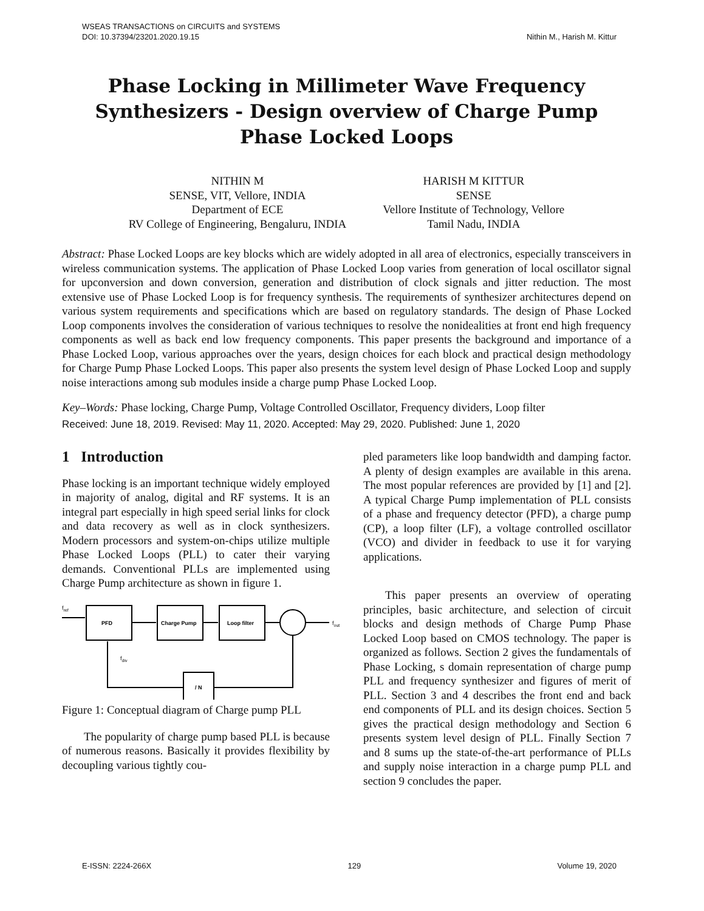Nithin M., Harish M. Kittur WSEAS TRANSACTIONS on CIRCUITS and SYSTEMS
DOI: 10.37394/23201.2020.19.15
Phase Locking in Millimeter Wave Frequency Synthesizers - Design overview of Charge Pump Phase Locked Loops
NITHIN M
SENSE, VIT, Vellore, INDIA
Department of ECE
RV College of Engineering, Bengaluru, INDIA
HARISH M KITTUR
SENSE
Vellore Institute of Technology, Vellore
Tamil Nadu, INDIA
Abstract: Phase Locked Loops are key blocks which are widely adopted in all area of electronics, especially transceivers in wireless communication systems. The application of Phase Locked Loop varies from generation of local oscillator signal for upconversion and down conversion, generation and distribution of clock signals and jitter reduction. The most extensive use of Phase Locked Loop is for frequency synthesis. The requirements of synthesizer architectures depend on various system requirements and specifications which are based on regulatory standards. The design of Phase Locked Loop components involves the consideration of various techniques to resolve the nonidealities at front end high frequency components as well as back end low frequency components. This paper presents the background and importance of a Phase Locked Loop, various approaches over the years, design choices for each block and practical design methodology for Charge Pump Phase Locked Loops. This paper also presents the system level design of Phase Locked Loop and supply noise interactions among sub modules inside a charge pump Phase Locked Loop.
Key–Words: Phase locking, Charge Pump, Voltage Controlled Oscillator, Frequency dividers, Loop filter
Received: June 18, 2019. Revised: May 11, 2020. Accepted: May 29, 2020. Published: June 1, 2020
1 Introduction
Phase locking is an important technique widely employed in majority of analog, digital and RF systems. It is an integral part especially in high speed serial links for clock and data recovery as well as in clock synthesizers. Modern processors and system-on-chips utilize multiple Phase Locked Loops (PLL) to cater their varying demands. Conventional PLLs are implemented using Charge Pump architecture as shown in figure 1.
fref
PFD
Charge Pump
Loop filter
fout
fdiv
/ N
Figure 1: Conceptual diagram of Charge pump PLL
The popularity of charge pump based PLL is because of numerous reasons. Basically it provides flexibility by decoupling various tightly cou-
pled parameters like loop bandwidth and damping factor. A plenty of design examples are available in this arena. The most popular references are provided by [1] and [2]. A typical Charge Pump implementation of PLL consists of a phase and frequency detector (PFD), a charge pump (CP), a loop filter (LF), a voltage controlled oscillator (VCO) and divider in feedback to use it for varying applications.
This paper presents an overview of operating principles, basic architecture, and selection of circuit blocks and design methods of Charge Pump Phase Locked Loop based on CMOS technology. The paper is organized as follows. Section 2 gives the fundamentals of Phase Locking, s domain representation of charge pump PLL and frequency synthesizer and figures of merit of PLL. Section 3 and 4 describes the front end and back end components of PLL and its design choices. Section 5 gives the practical design methodology and Section 6 presents system level design of PLL. Finally Section 7 and 8 sums up the state-of-the-art performance of PLLs and supply noise interaction in a charge pump PLL and section 9 concludes the paper.
E-ISSN: 2224-266X 129 Volume 19, 2020